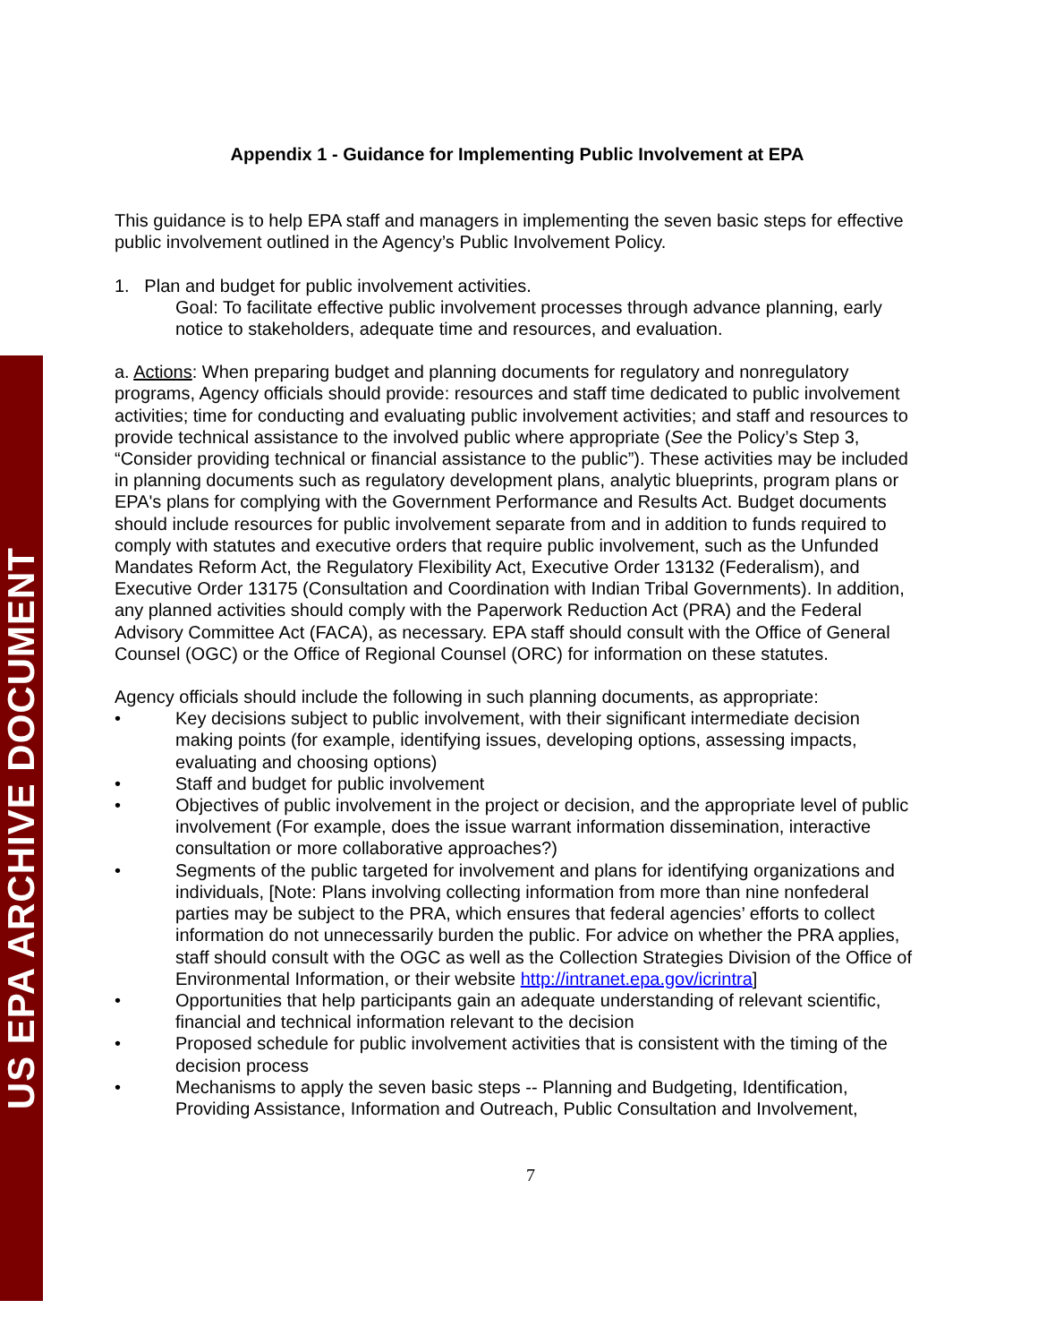US EPA ARCHIVE DOCUMENT
Appendix 1 - Guidance for Implementing Public Involvement at EPA
This guidance is to help EPA staff and managers in implementing the seven basic steps for effective public involvement outlined in the Agency’s Public Involvement Policy.
1. Plan and budget for public involvement activities.
Goal: To facilitate effective public involvement processes through advance planning, early notice to stakeholders, adequate time and resources, and evaluation.
a. Actions: When preparing budget and planning documents for regulatory and nonregulatory programs, Agency officials should provide: resources and staff time dedicated to public involvement activities; time for conducting and evaluating public involvement activities; and staff and resources to provide technical assistance to the involved public where appropriate (See the Policy’s Step 3, “Consider providing technical or financial assistance to the public”). These activities may be included in planning documents such as regulatory development plans, analytic blueprints, program plans or EPA's plans for complying with the Government Performance and Results Act. Budget documents should include resources for public involvement separate from and in addition to funds required to comply with statutes and executive orders that require public involvement, such as the Unfunded Mandates Reform Act, the Regulatory Flexibility Act, Executive Order 13132 (Federalism), and Executive Order 13175 (Consultation and Coordination with Indian Tribal Governments). In addition, any planned activities should comply with the Paperwork Reduction Act (PRA) and the Federal Advisory Committee Act (FACA), as necessary. EPA staff should consult with the Office of General Counsel (OGC) or the Office of Regional Counsel (ORC) for information on these statutes.
Agency officials should include the following in such planning documents, as appropriate:
• Key decisions subject to public involvement, with their significant intermediate decision making points (for example, identifying issues, developing options, assessing impacts, evaluating and choosing options)
• Staff and budget for public involvement
• Objectives of public involvement in the project or decision, and the appropriate level of public involvement (For example, does the issue warrant information dissemination, interactive consultation or more collaborative approaches?)
• Segments of the public targeted for involvement and plans for identifying organizations and individuals, [Note: Plans involving collecting information from more than nine nonfederal parties may be subject to the PRA, which ensures that federal agencies’ efforts to collect information do not unnecessarily burden the public. For advice on whether the PRA applies, staff should consult with the OGC as well as the Collection Strategies Division of the Office of Environmental Information, or their website http://intranet.epa.gov/icrintra]
• Opportunities that help participants gain an adequate understanding of relevant scientific, financial and technical information relevant to the decision
• Proposed schedule for public involvement activities that is consistent with the timing of the decision process
• Mechanisms to apply the seven basic steps -- Planning and Budgeting, Identification, Providing Assistance, Information and Outreach, Public Consultation and Involvement,
7